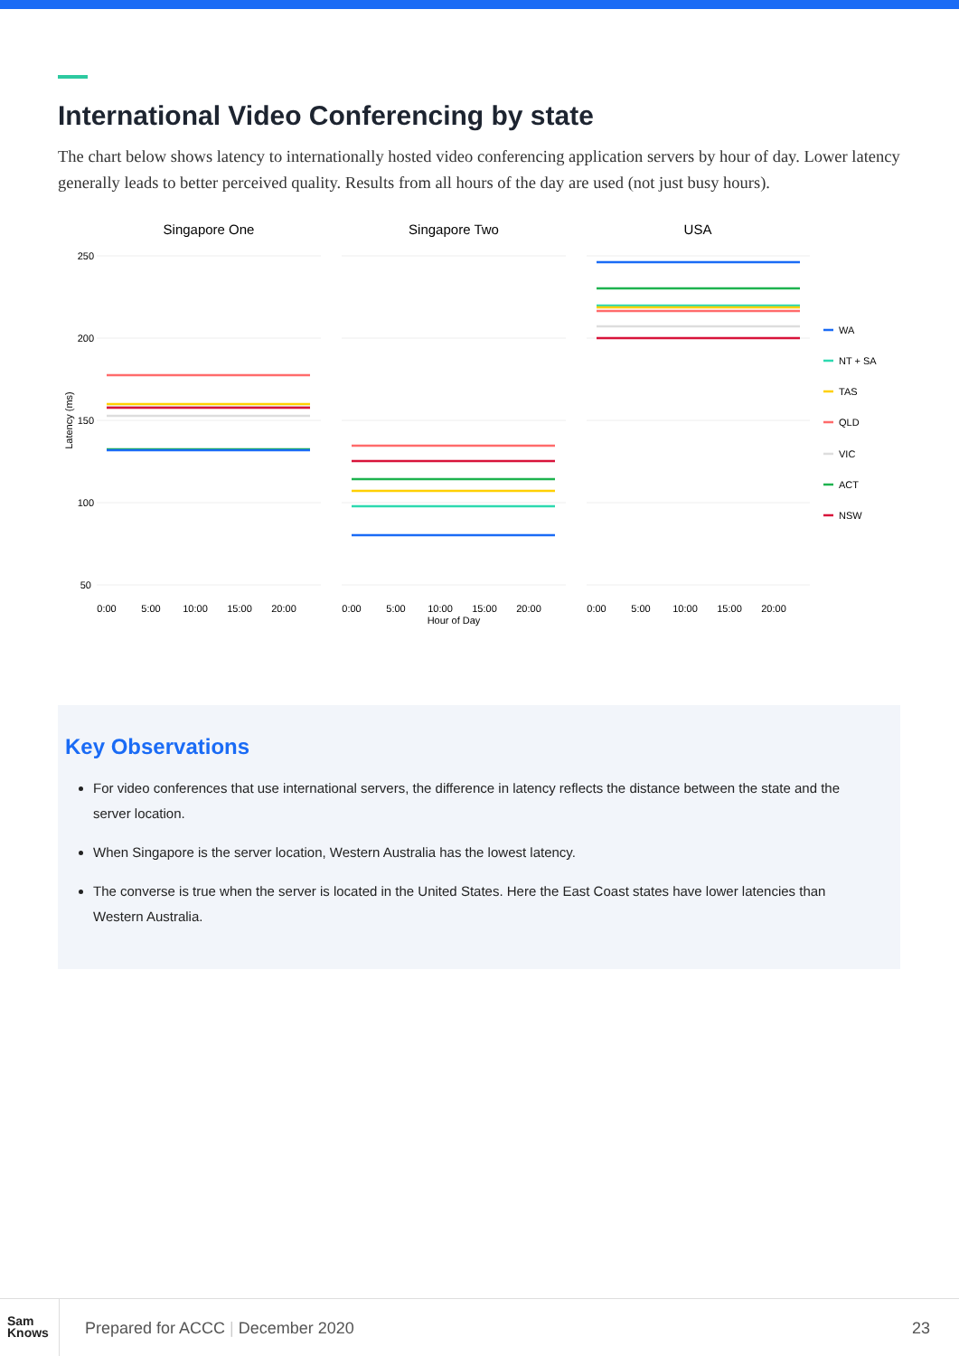International Video Conferencing by state
The chart below shows latency to internationally hosted video conferencing application servers by hour of day. Lower latency generally leads to better perceived quality. Results from all hours of the day are used (not just busy hours).
Singapore One
Singapore Two
USA
250
200
150
100
50
Latency (ms)
0:00
5:00
10:00
15:00
20:00
0:00
5:00
10:00
15:00
20:00
0:00
5:00
10:00
15:00
20:00
Hour of Day
WA
NT + SA
TAS
QLD
VIC
ACT
NSW
Key Observations
For video conferences that use international servers, the difference in latency reflects the distance between the state and the server location.
When Singapore is the server location, Western Australia has the lowest latency.
The converse is true when the server is located in the United States. Here the East Coast states have lower latencies than Western Australia.
Sam
Knows
Prepared for ACCC | December 2020
23